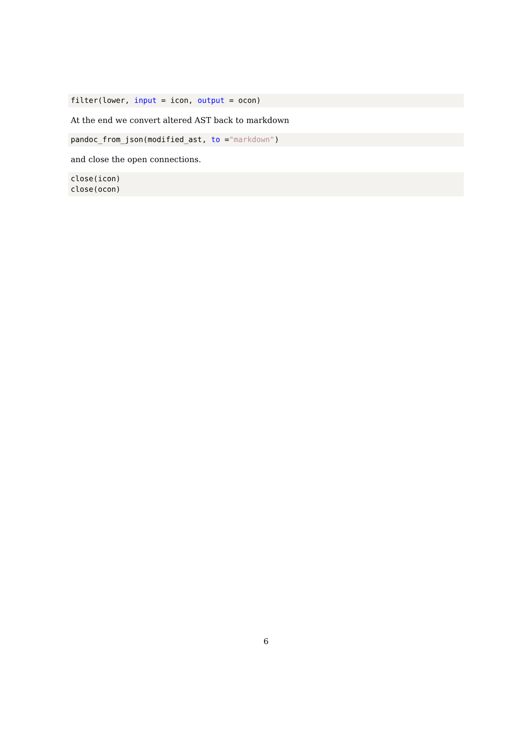filter(lower, input = icon, output = ocon)
At the end we convert altered AST back to markdown
pandoc_from_json(modified_ast, to ="markdown")
and close the open connections.
close(icon)
close(ocon)
6